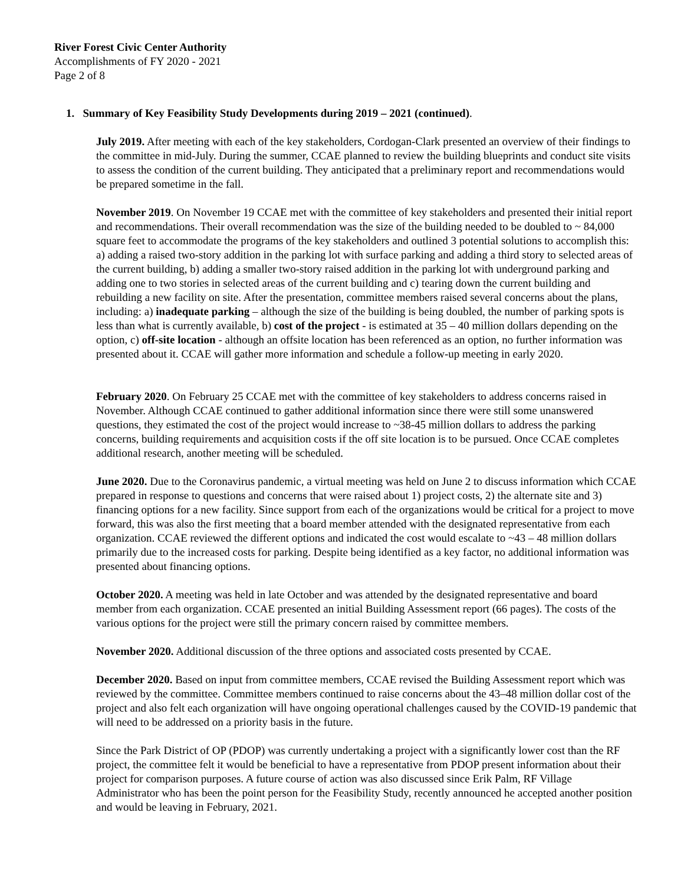River Forest Civic Center Authority
Accomplishments of FY 2020 - 2021
Page 2 of 8
1. Summary of Key Feasibility Study Developments during 2019 – 2021 (continued).
July 2019. After meeting with each of the key stakeholders, Cordogan-Clark presented an overview of their findings to the committee in mid-July. During the summer, CCAE planned to review the building blueprints and conduct site visits to assess the condition of the current building. They anticipated that a preliminary report and recommendations would be prepared sometime in the fall.
November 2019. On November 19 CCAE met with the committee of key stakeholders and presented their initial report and recommendations. Their overall recommendation was the size of the building needed to be doubled to ~ 84,000 square feet to accommodate the programs of the key stakeholders and outlined 3 potential solutions to accomplish this: a) adding a raised two-story addition in the parking lot with surface parking and adding a third story to selected areas of the current building, b) adding a smaller two-story raised addition in the parking lot with underground parking and adding one to two stories in selected areas of the current building and c) tearing down the current building and rebuilding a new facility on site. After the presentation, committee members raised several concerns about the plans, including: a) inadequate parking – although the size of the building is being doubled, the number of parking spots is less than what is currently available, b) cost of the project - is estimated at 35 – 40 million dollars depending on the option, c) off-site location - although an offsite location has been referenced as an option, no further information was presented about it. CCAE will gather more information and schedule a follow-up meeting in early 2020.
February 2020. On February 25 CCAE met with the committee of key stakeholders to address concerns raised in November. Although CCAE continued to gather additional information since there were still some unanswered questions, they estimated the cost of the project would increase to ~38-45 million dollars to address the parking concerns, building requirements and acquisition costs if the off site location is to be pursued. Once CCAE completes additional research, another meeting will be scheduled.
June 2020. Due to the Coronavirus pandemic, a virtual meeting was held on June 2 to discuss information which CCAE prepared in response to questions and concerns that were raised about 1) project costs, 2) the alternate site and 3) financing options for a new facility. Since support from each of the organizations would be critical for a project to move forward, this was also the first meeting that a board member attended with the designated representative from each organization. CCAE reviewed the different options and indicated the cost would escalate to ~43 – 48 million dollars primarily due to the increased costs for parking. Despite being identified as a key factor, no additional information was presented about financing options.
October 2020. A meeting was held in late October and was attended by the designated representative and board member from each organization. CCAE presented an initial Building Assessment report (66 pages). The costs of the various options for the project were still the primary concern raised by committee members.
November 2020. Additional discussion of the three options and associated costs presented by CCAE.
December 2020. Based on input from committee members, CCAE revised the Building Assessment report which was reviewed by the committee. Committee members continued to raise concerns about the 43–48 million dollar cost of the project and also felt each organization will have ongoing operational challenges caused by the COVID-19 pandemic that will need to be addressed on a priority basis in the future.
Since the Park District of OP (PDOP) was currently undertaking a project with a significantly lower cost than the RF project, the committee felt it would be beneficial to have a representative from PDOP present information about their project for comparison purposes. A future course of action was also discussed since Erik Palm, RF Village Administrator who has been the point person for the Feasibility Study, recently announced he accepted another position and would be leaving in February, 2021.